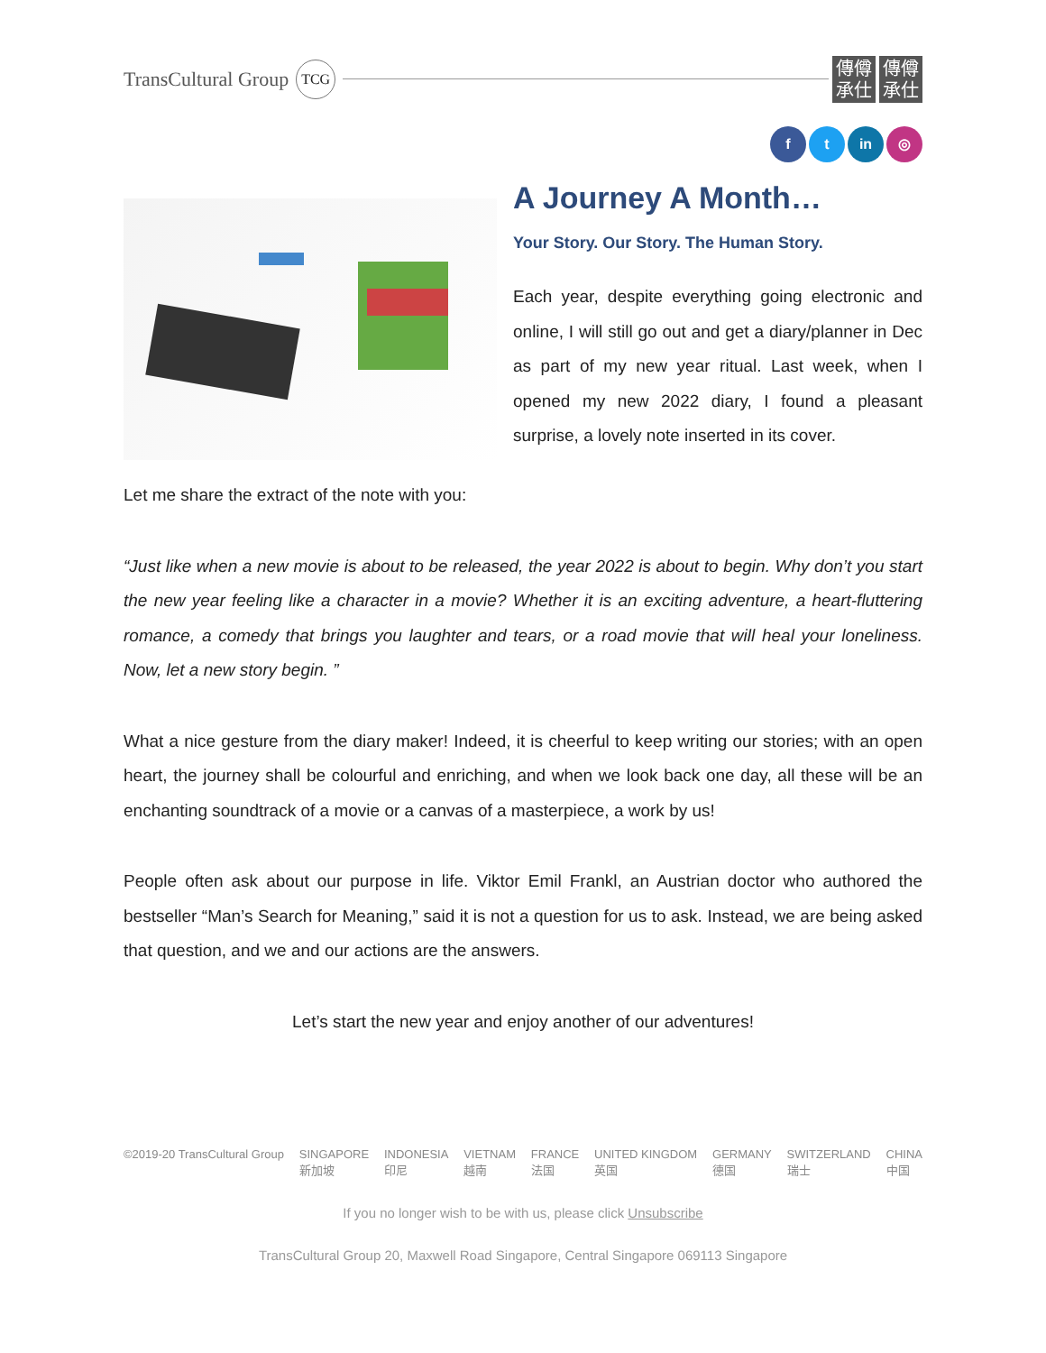TransCultural Group TCG
傳僔
承仕 傳僔
承仕
f t in ◎
A Journey A Month…
Your Story. Our Story. The Human Story.
Each year, despite everything going electronic and online, I will still go out and get a diary/planner in Dec as part of my new year ritual. Last week, when I opened my new 2022 diary, I found a pleasant surprise, a lovely note inserted in its cover.
Let me share the extract of the note with you:
“Just like when a new movie is about to be released, the year 2022 is about to begin. Why don’t you start the new year feeling like a character in a movie? Whether it is an exciting adventure, a heart-fluttering romance, a comedy that brings you laughter and tears, or a road movie that will heal your loneliness. Now, let a new story begin. ”
What a nice gesture from the diary maker! Indeed, it is cheerful to keep writing our stories; with an open heart, the journey shall be colourful and enriching, and when we look back one day, all these will be an enchanting soundtrack of a movie or a canvas of a masterpiece, a work by us!
People often ask about our purpose in life. Viktor Emil Frankl, an Austrian doctor who authored the bestseller “Man’s Search for Meaning,” said it is not a question for us to ask. Instead, we are being asked that question, and we and our actions are the answers.
Let’s start the new year and enjoy another of our adventures!
©2019-20 TransCultural Group SINGAPORE
新加坡 INDONESIA
印尼 VIETNAM
越南 FRANCE
法国 UNITED KINGDOM
英国 GERMANY
德国 SWITZERLAND
瑞士 CHINA
中国
If you no longer wish to be with us, please click Unsubscribe
TransCultural Group 20, Maxwell Road Singapore, Central Singapore 069113 Singapore